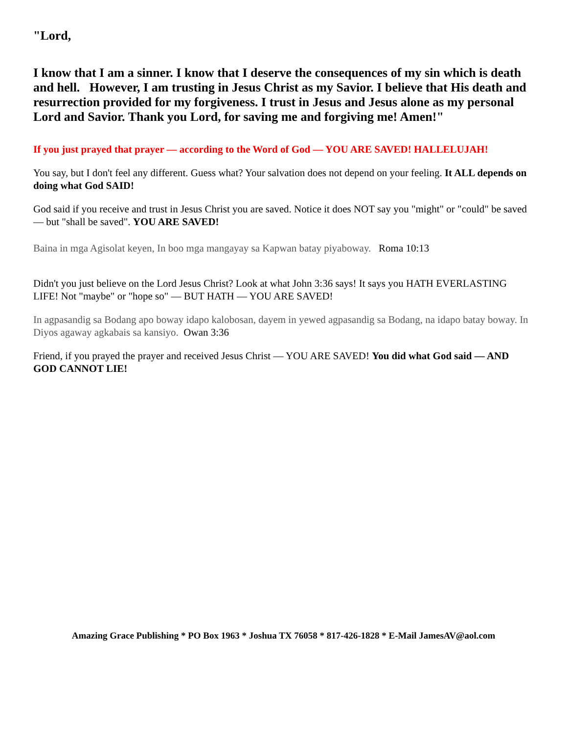"Lord,
I know that I am a sinner. I know that I deserve the consequences of my sin which is death and hell. However, I am trusting in Jesus Christ as my Savior. I believe that His death and resurrection provided for my forgiveness. I trust in Jesus and Jesus alone as my personal Lord and Savior. Thank you Lord, for saving me and forgiving me! Amen!"
If you just prayed that prayer — according to the Word of God — YOU ARE SAVED! HALLELUJAH!
You say, but I don't feel any different. Guess what? Your salvation does not depend on your feeling. It ALL depends on doing what God SAID!
God said if you receive and trust in Jesus Christ you are saved. Notice it does NOT say you "might" or "could" be saved — but "shall be saved". YOU ARE SAVED!
Baina in mga Agisolat keyen, In boo mga mangayay sa Kapwan batay piyaboway. Roma 10:13
Didn't you just believe on the Lord Jesus Christ? Look at what John 3:36 says! It says you HATH EVERLASTING LIFE! Not "maybe" or "hope so" — BUT HATH — YOU ARE SAVED!
In agpasandig sa Bodang apo boway idapo kalobosan, dayem in yewed agpasandig sa Bodang, na idapo batay boway. In Diyos agaway agkabais sa kansiyo. Owan 3:36
Friend, if you prayed the prayer and received Jesus Christ — YOU ARE SAVED! You did what God said — AND GOD CANNOT LIE!
Amazing Grace Publishing * PO Box 1963 * Joshua TX 76058 * 817-426-1828 * E-Mail JamesAV@aol.com